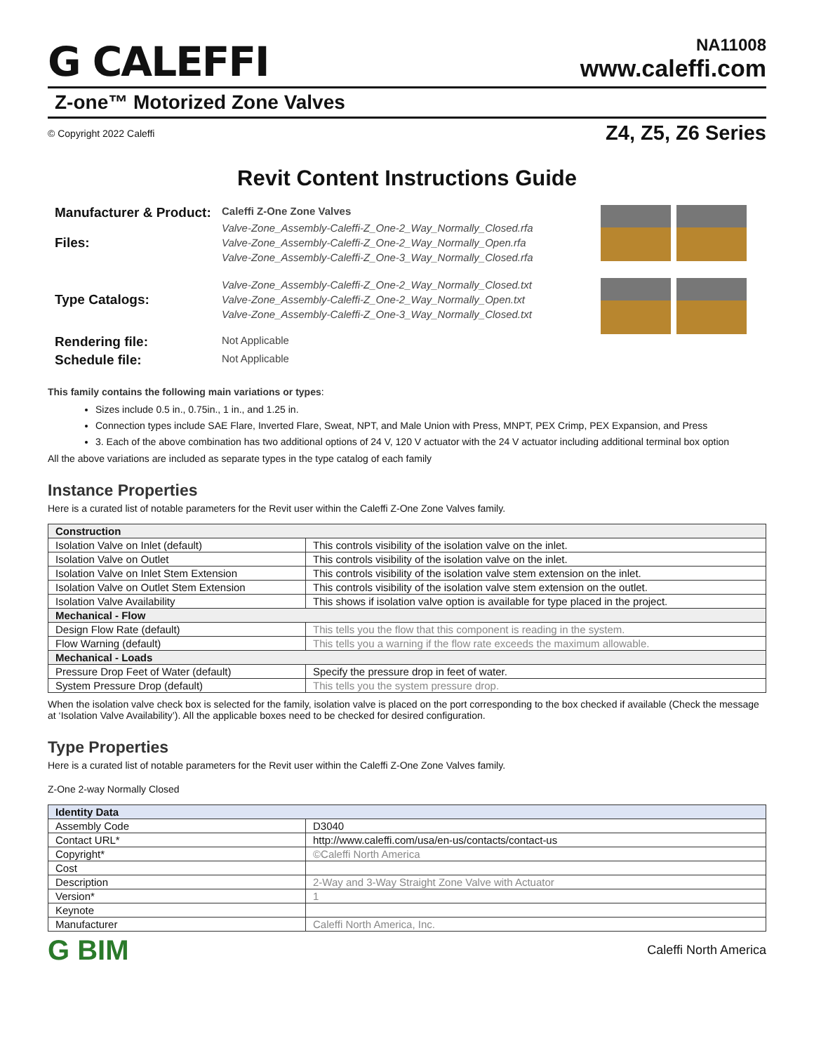G CALEFFI
NA11008
www.caleffi.com
Z-one™ Motorized Zone Valves
© Copyright 2022 Caleffi Z4, Z5, Z6 Series
Revit Content Instructions Guide
Manufacturer & Product:
Caleffi Z-One Zone Valves
Files:
Valve-Zone_Assembly-Caleffi-Z_One-2_Way_Normally_Closed.rfa
Valve-Zone_Assembly-Caleffi-Z_One-2_Way_Normally_Open.rfa
Valve-Zone_Assembly-Caleffi-Z_One-3_Way_Normally_Closed.rfa
Type Catalogs:
Valve-Zone_Assembly-Caleffi-Z_One-2_Way_Normally_Closed.txt
Valve-Zone_Assembly-Caleffi-Z_One-2_Way_Normally_Open.txt
Valve-Zone_Assembly-Caleffi-Z_One-3_Way_Normally_Closed.txt
Rendering file:
Not Applicable
Schedule file:
Not Applicable
This family contains the following main variations or types:
Sizes include 0.5 in., 0.75in., 1 in., and 1.25 in.
Connection types include SAE Flare, Inverted Flare, Sweat, NPT, and Male Union with Press, MNPT, PEX Crimp, PEX Expansion, and Press
3. Each of the above combination has two additional options of 24 V, 120 V actuator with the 24 V actuator including additional terminal box option
All the above variations are included as separate types in the type catalog of each family
Instance Properties
Here is a curated list of notable parameters for the Revit user within the Caleffi Z-One Zone Valves family.
| Construction | |
| --- | --- |
| Isolation Valve on Inlet (default) | This controls visibility of the isolation valve on the inlet. |
| Isolation Valve on Outlet | This controls visibility of the isolation valve on the inlet. |
| Isolation Valve on Inlet Stem Extension | This controls visibility of the isolation valve stem extension on the inlet. |
| Isolation Valve on Outlet Stem Extension | This controls visibility of the isolation valve stem extension on the outlet. |
| Isolation Valve Availability | This shows if isolation valve option is available for type placed in the project. |
| Mechanical - Flow | |
| Design Flow Rate (default) | This tells you the flow that this component is reading in the system. |
| Flow Warning (default) | This tells you a warning if the flow rate exceeds the maximum allowable. |
| Mechanical - Loads | |
| Pressure Drop Feet of Water (default) | Specify the pressure drop in feet of water. |
| System Pressure Drop (default) | This tells you the system pressure drop. |
When the isolation valve check box is selected for the family, isolation valve is placed on the port corresponding to the box checked if available (Check the message at ‘Isolation Valve Availability’). All the applicable boxes need to be checked for desired configuration.
Type Properties
Here is a curated list of notable parameters for the Revit user within the Caleffi Z-One Zone Valves family.
Z-One 2-way Normally Closed
| Identity Data | |
| --- | --- |
| Assembly Code | D3040 |
| Contact URL* | http://www.caleffi.com/usa/en-us/contacts/contact-us |
| Copyright* | ©Caleffi North America |
| Cost | |
| Description | 2-Way and 3-Way Straight Zone Valve with Actuator |
| Version* | 1 |
| Keynote | |
| Manufacturer | Caleffi North America, Inc. |
G BIM Caleffi North America